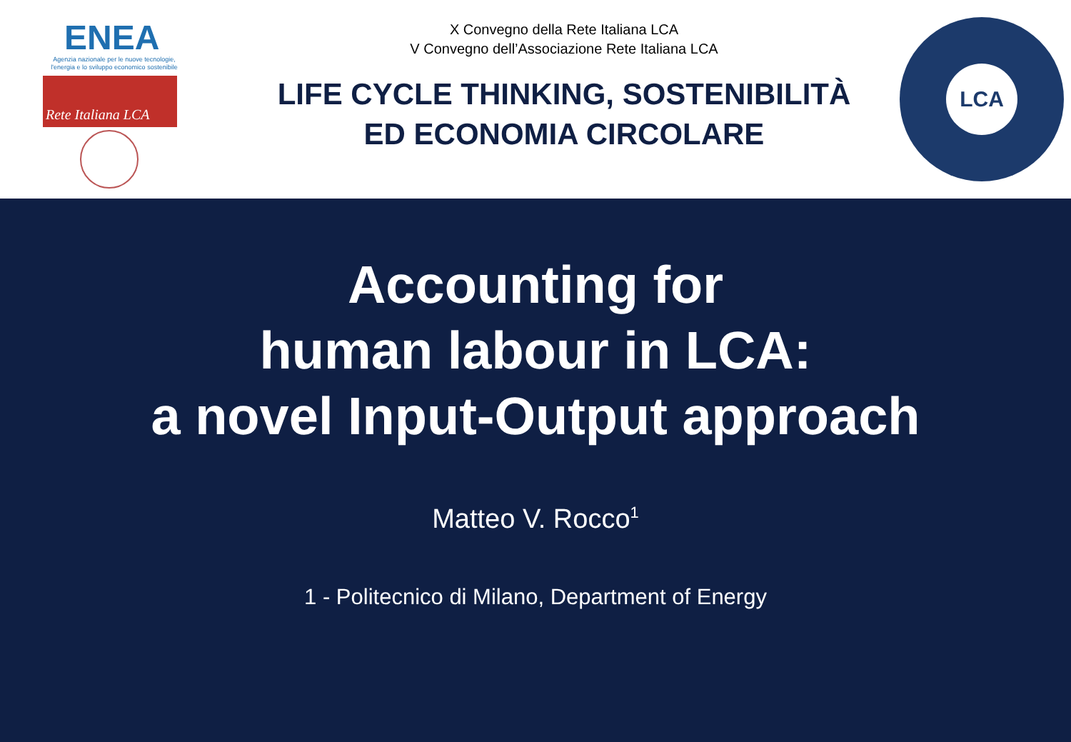ENEA
Agenzia nazionale per le nuove tecnologie, l'energia e lo sviluppo economico sostenibile
Rete Italiana LCA
X Convegno della Rete Italiana LCA
V Convegno dell’Associazione Rete Italiana LCA
LIFE CYCLE THINKING, SOSTENIBILITÀ
ED ECONOMIA CIRCOLARE
LCA
Accounting for
human labour in LCA:
a novel Input-Output approach
Matteo V. Rocco<sup>1</sup>
1 - Politecnico di Milano, Department of Energy